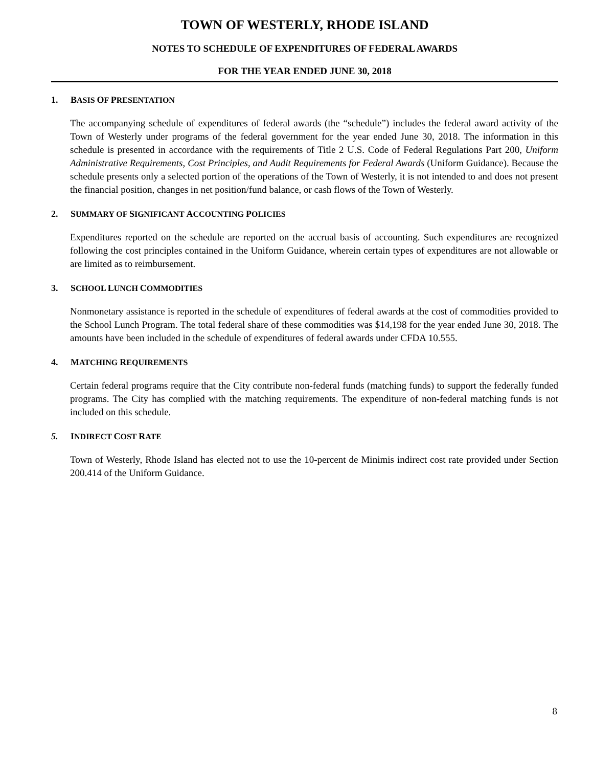TOWN OF WESTERLY, RHODE ISLAND
NOTES TO SCHEDULE OF EXPENDITURES OF FEDERAL AWARDS
FOR THE YEAR ENDED JUNE 30, 2018
1. BASIS OF PRESENTATION
The accompanying schedule of expenditures of federal awards (the “schedule”) includes the federal award activity of the Town of Westerly under programs of the federal government for the year ended June 30, 2018. The information in this schedule is presented in accordance with the requirements of Title 2 U.S. Code of Federal Regulations Part 200, Uniform Administrative Requirements, Cost Principles, and Audit Requirements for Federal Awards (Uniform Guidance). Because the schedule presents only a selected portion of the operations of the Town of Westerly, it is not intended to and does not present the financial position, changes in net position/fund balance, or cash flows of the Town of Westerly.
2. SUMMARY OF SIGNIFICANT ACCOUNTING POLICIES
Expenditures reported on the schedule are reported on the accrual basis of accounting. Such expenditures are recognized following the cost principles contained in the Uniform Guidance, wherein certain types of expenditures are not allowable or are limited as to reimbursement.
3. SCHOOL LUNCH COMMODITIES
Nonmonetary assistance is reported in the schedule of expenditures of federal awards at the cost of commodities provided to the School Lunch Program. The total federal share of these commodities was $14,198 for the year ended June 30, 2018. The amounts have been included in the schedule of expenditures of federal awards under CFDA 10.555.
4. MATCHING REQUIREMENTS
Certain federal programs require that the City contribute non-federal funds (matching funds) to support the federally funded programs. The City has complied with the matching requirements. The expenditure of non-federal matching funds is not included on this schedule.
5. INDIRECT COST RATE
Town of Westerly, Rhode Island has elected not to use the 10-percent de Minimis indirect cost rate provided under Section 200.414 of the Uniform Guidance.
8